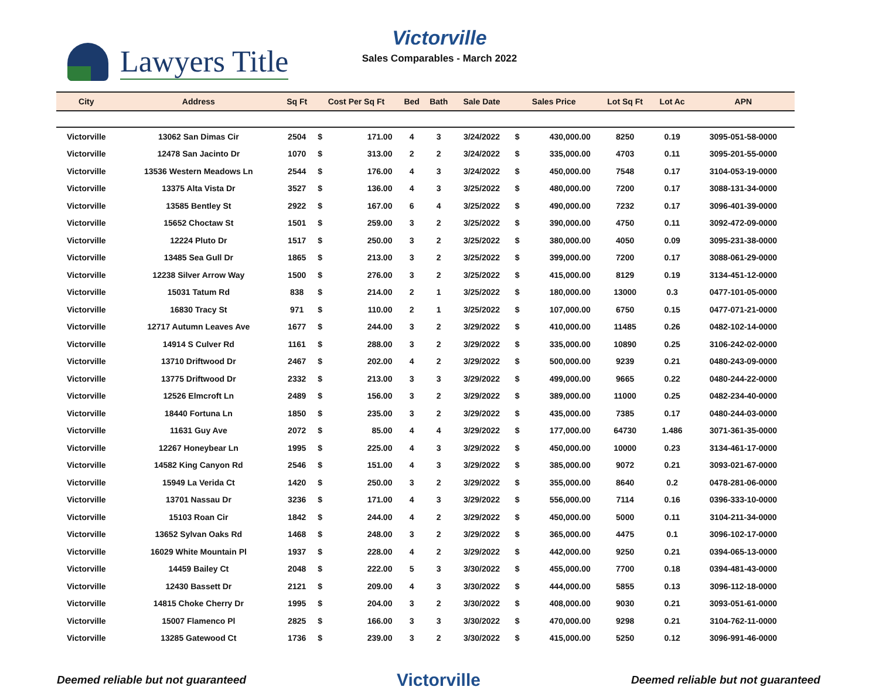Lawyers Title
Victorville
Sales Comparables - March 2022
| City | Address | Sq Ft | Cost Per Sq Ft | | Bed | Bath | Sale Date | Sales Price | | Lot Sq Ft | Lot Ac | APN |
| --- | --- | --- | --- | --- | --- | --- | --- | --- | --- | --- | --- | --- |
| Victorville | 13062 San Dimas Cir | 2504 | $ | 171.00 | 4 | 3 | 3/24/2022 | $ | 430,000.00 | 8250 | 0.19 | 3095-051-58-0000 |
| Victorville | 12478 San Jacinto Dr | 1070 | $ | 313.00 | 2 | 2 | 3/24/2022 | $ | 335,000.00 | 4703 | 0.11 | 3095-201-55-0000 |
| Victorville | 13536 Western Meadows Ln | 2544 | $ | 176.00 | 4 | 3 | 3/24/2022 | $ | 450,000.00 | 7548 | 0.17 | 3104-053-19-0000 |
| Victorville | 13375 Alta Vista Dr | 3527 | $ | 136.00 | 4 | 3 | 3/25/2022 | $ | 480,000.00 | 7200 | 0.17 | 3088-131-34-0000 |
| Victorville | 13585 Bentley St | 2922 | $ | 167.00 | 6 | 4 | 3/25/2022 | $ | 490,000.00 | 7232 | 0.17 | 3096-401-39-0000 |
| Victorville | 15652 Choctaw St | 1501 | $ | 259.00 | 3 | 2 | 3/25/2022 | $ | 390,000.00 | 4750 | 0.11 | 3092-472-09-0000 |
| Victorville | 12224 Pluto Dr | 1517 | $ | 250.00 | 3 | 2 | 3/25/2022 | $ | 380,000.00 | 4050 | 0.09 | 3095-231-38-0000 |
| Victorville | 13485 Sea Gull Dr | 1865 | $ | 213.00 | 3 | 2 | 3/25/2022 | $ | 399,000.00 | 7200 | 0.17 | 3088-061-29-0000 |
| Victorville | 12238 Silver Arrow Way | 1500 | $ | 276.00 | 3 | 2 | 3/25/2022 | $ | 415,000.00 | 8129 | 0.19 | 3134-451-12-0000 |
| Victorville | 15031 Tatum Rd | 838 | $ | 214.00 | 2 | 1 | 3/25/2022 | $ | 180,000.00 | 13000 | 0.3 | 0477-101-05-0000 |
| Victorville | 16830 Tracy St | 971 | $ | 110.00 | 2 | 1 | 3/25/2022 | $ | 107,000.00 | 6750 | 0.15 | 0477-071-21-0000 |
| Victorville | 12717 Autumn Leaves Ave | 1677 | $ | 244.00 | 3 | 2 | 3/29/2022 | $ | 410,000.00 | 11485 | 0.26 | 0482-102-14-0000 |
| Victorville | 14914 S Culver Rd | 1161 | $ | 288.00 | 3 | 2 | 3/29/2022 | $ | 335,000.00 | 10890 | 0.25 | 3106-242-02-0000 |
| Victorville | 13710 Driftwood Dr | 2467 | $ | 202.00 | 4 | 2 | 3/29/2022 | $ | 500,000.00 | 9239 | 0.21 | 0480-243-09-0000 |
| Victorville | 13775 Driftwood Dr | 2332 | $ | 213.00 | 3 | 3 | 3/29/2022 | $ | 499,000.00 | 9665 | 0.22 | 0480-244-22-0000 |
| Victorville | 12526 Elmcroft Ln | 2489 | $ | 156.00 | 3 | 2 | 3/29/2022 | $ | 389,000.00 | 11000 | 0.25 | 0482-234-40-0000 |
| Victorville | 18440 Fortuna Ln | 1850 | $ | 235.00 | 3 | 2 | 3/29/2022 | $ | 435,000.00 | 7385 | 0.17 | 0480-244-03-0000 |
| Victorville | 11631 Guy Ave | 2072 | $ | 85.00 | 4 | 4 | 3/29/2022 | $ | 177,000.00 | 64730 | 1.486 | 3071-361-35-0000 |
| Victorville | 12267 Honeybear Ln | 1995 | $ | 225.00 | 4 | 3 | 3/29/2022 | $ | 450,000.00 | 10000 | 0.23 | 3134-461-17-0000 |
| Victorville | 14582 King Canyon Rd | 2546 | $ | 151.00 | 4 | 3 | 3/29/2022 | $ | 385,000.00 | 9072 | 0.21 | 3093-021-67-0000 |
| Victorville | 15949 La Verida Ct | 1420 | $ | 250.00 | 3 | 2 | 3/29/2022 | $ | 355,000.00 | 8640 | 0.2 | 0478-281-06-0000 |
| Victorville | 13701 Nassau Dr | 3236 | $ | 171.00 | 4 | 3 | 3/29/2022 | $ | 556,000.00 | 7114 | 0.16 | 0396-333-10-0000 |
| Victorville | 15103 Roan Cir | 1842 | $ | 244.00 | 4 | 2 | 3/29/2022 | $ | 450,000.00 | 5000 | 0.11 | 3104-211-34-0000 |
| Victorville | 13652 Sylvan Oaks Rd | 1468 | $ | 248.00 | 3 | 2 | 3/29/2022 | $ | 365,000.00 | 4475 | 0.1 | 3096-102-17-0000 |
| Victorville | 16029 White Mountain Pl | 1937 | $ | 228.00 | 4 | 2 | 3/29/2022 | $ | 442,000.00 | 9250 | 0.21 | 0394-065-13-0000 |
| Victorville | 14459 Bailey Ct | 2048 | $ | 222.00 | 5 | 3 | 3/30/2022 | $ | 455,000.00 | 7700 | 0.18 | 0394-481-43-0000 |
| Victorville | 12430 Bassett Dr | 2121 | $ | 209.00 | 4 | 3 | 3/30/2022 | $ | 444,000.00 | 5855 | 0.13 | 3096-112-18-0000 |
| Victorville | 14815 Choke Cherry Dr | 1995 | $ | 204.00 | 3 | 2 | 3/30/2022 | $ | 408,000.00 | 9030 | 0.21 | 3093-051-61-0000 |
| Victorville | 15007 Flamenco Pl | 2825 | $ | 166.00 | 3 | 3 | 3/30/2022 | $ | 470,000.00 | 9298 | 0.21 | 3104-762-11-0000 |
| Victorville | 13285 Gatewood Ct | 1736 | $ | 239.00 | 3 | 2 | 3/30/2022 | $ | 415,000.00 | 5250 | 0.12 | 3096-991-46-0000 |
Deemed reliable but not guaranteed Victorville Deemed reliable but not guaranteed